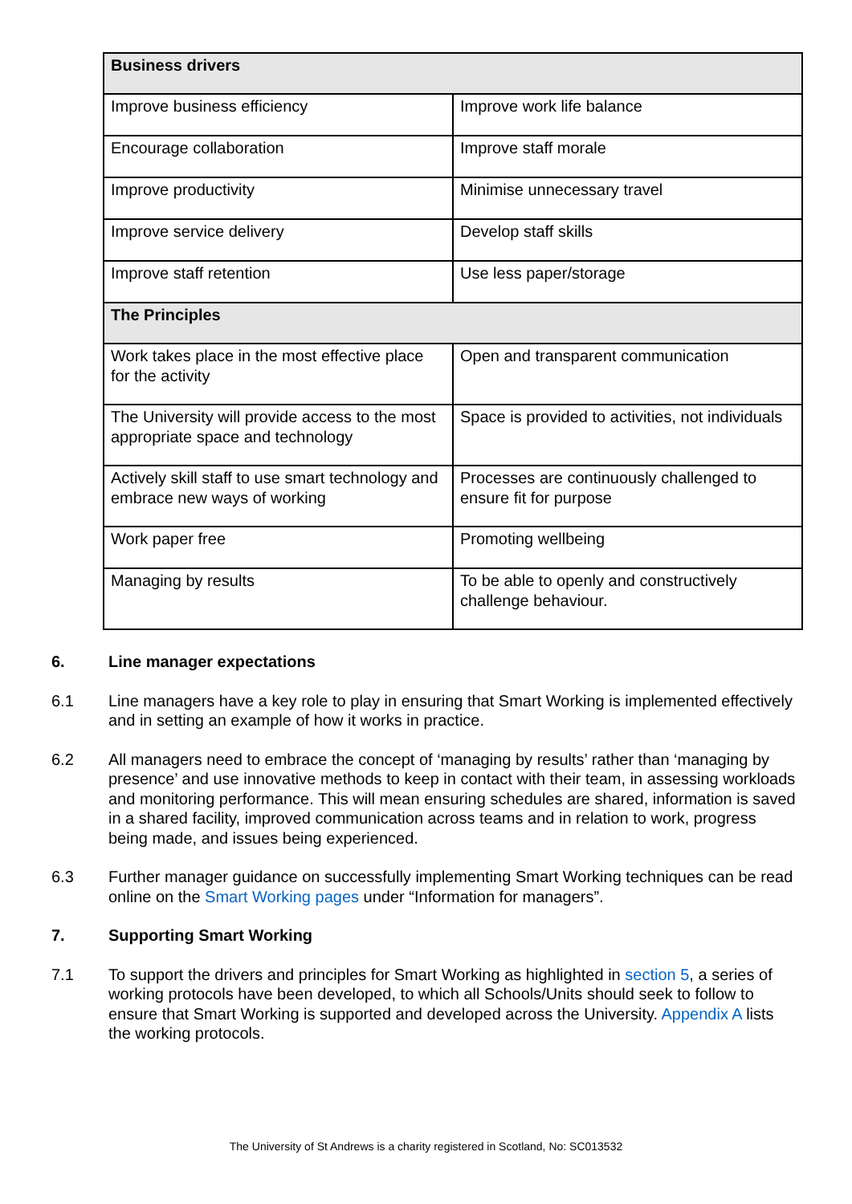| Business drivers | |
| --- | --- |
| Improve business efficiency | Improve work life balance |
| Encourage collaboration | Improve staff morale |
| Improve productivity | Minimise unnecessary travel |
| Improve service delivery | Develop staff skills |
| Improve staff retention | Use less paper/storage |
| The Principles | |
| Work takes place in the most effective place for the activity | Open and transparent communication |
| The University will provide access to the most appropriate space and technology | Space is provided to activities, not individuals |
| Actively skill staff to use smart technology and embrace new ways of working | Processes are continuously challenged to ensure fit for purpose |
| Work paper free | Promoting wellbeing |
| Managing by results | To be able to openly and constructively challenge behaviour. |
6. Line manager expectations
6.1 Line managers have a key role to play in ensuring that Smart Working is implemented effectively and in setting an example of how it works in practice.
6.2 All managers need to embrace the concept of ‘managing by results’ rather than ‘managing by presence’ and use innovative methods to keep in contact with their team, in assessing workloads and monitoring performance. This will mean ensuring schedules are shared, information is saved in a shared facility, improved communication across teams and in relation to work, progress being made, and issues being experienced.
6.3 Further manager guidance on successfully implementing Smart Working techniques can be read online on the Smart Working pages under “Information for managers”.
7. Supporting Smart Working
7.1 To support the drivers and principles for Smart Working as highlighted in section 5, a series of working protocols have been developed, to which all Schools/Units should seek to follow to ensure that Smart Working is supported and developed across the University. Appendix A lists the working protocols.
The University of St Andrews is a charity registered in Scotland, No: SC013532